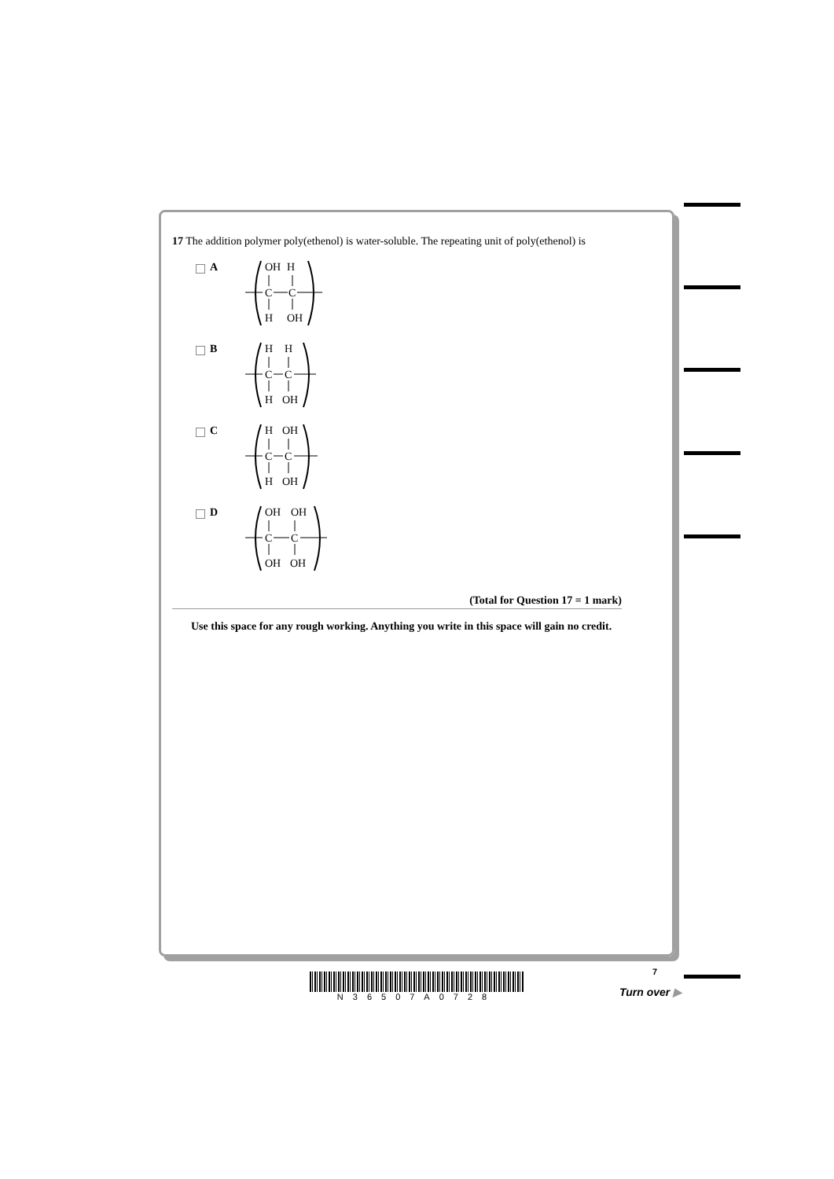17 The addition polymer poly(ethenol) is water-soluble. The repeating unit of poly(ethenol) is
A
OH
H
C
C
H
OH
B
H
H
C
C
H
OH
C
H
OH
C
C
H
OH
D
OH
OH
C
C
OH
OH
(Total for Question 17 = 1 mark)
Use this space for any rough working. Anything you write in this space will gain no credit.
7
N36507A0728
Turn over ▶